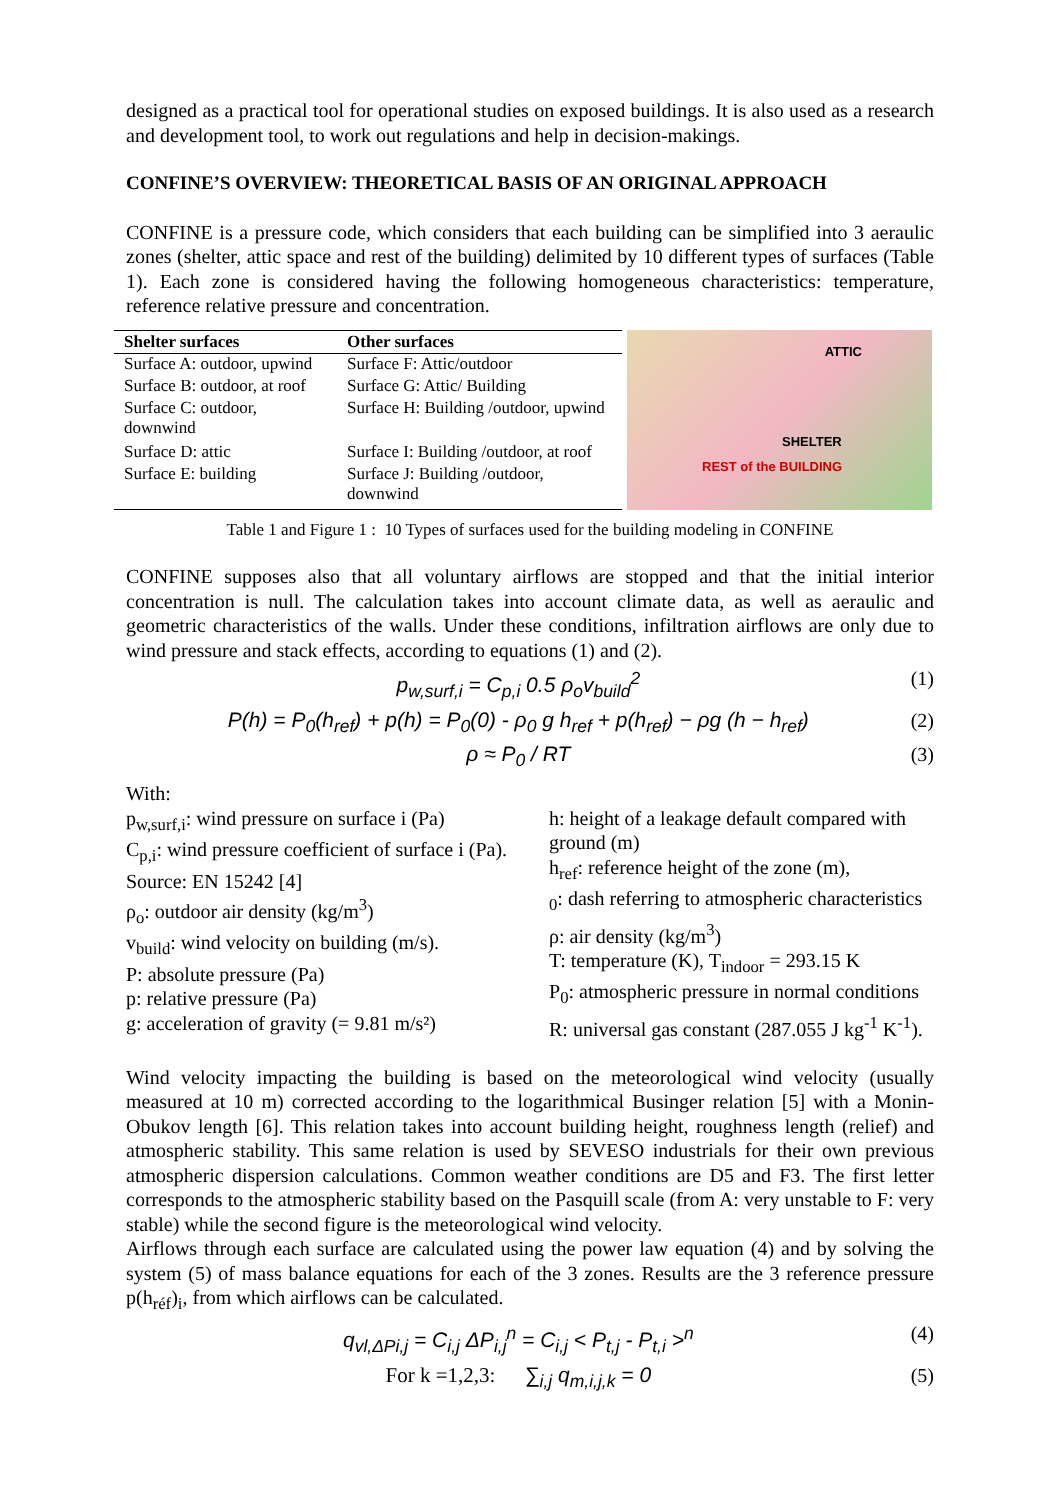designed as a practical tool for operational studies on exposed buildings. It is also used as a research and development tool, to work out regulations and help in decision-makings.
CONFINE’S OVERVIEW: THEORETICAL BASIS OF AN ORIGINAL APPROACH
CONFINE is a pressure code, which considers that each building can be simplified into 3 aeraulic zones (shelter, attic space and rest of the building) delimited by 10 different types of surfaces (Table 1). Each zone is considered having the following homogeneous characteristics: temperature, reference relative pressure and concentration.
| Shelter surfaces | Other surfaces |
| --- | --- |
| Surface A: outdoor, upwind | Surface F: Attic/outdoor |
| Surface B: outdoor, at roof | Surface G: Attic/ Building |
| Surface C: outdoor, downwind | Surface H: Building /outdoor, upwind |
| Surface D: attic | Surface I: Building /outdoor, at roof |
| Surface E: building | Surface J: Building /outdoor, downwind |
ATTIC
SHELTER
REST of the BUILDING
Table 1 and Figure 1 : 10 Types of surfaces used for the building modeling in CONFINE
CONFINE supposes also that all voluntary airflows are stopped and that the initial interior concentration is null. The calculation takes into account climate data, as well as aeraulic and geometric characteristics of the walls. Under these conditions, infiltration airflows are only due to wind pressure and stack effects, according to equations (1) and (2).
p<sub>w,surf,i</sub> = C<sub>p,i</sub> 0.5 ρ<sub>o</sub>v<sub>build</sub><sup>2</sup> (1)
P(h) = P<sub>0</sub>(h<sub>ref</sub>) + p(h) = P<sub>0</sub>(0) - ρ<sub>0</sub> g h<sub>ref</sub> + p(h<sub>ref</sub>) − ρg (h − h<sub>ref</sub>) (2)
ρ ≈ P<sub>0</sub> / RT (3)
With:
p<sub>w,surf,i</sub>: wind pressure on surface i (Pa)
C<sub>p,i</sub>: wind pressure coefficient of surface i (Pa). Source: EN 15242 [4]
ρ<sub>o</sub>: outdoor air density (kg/m<sup>3</sup>)
v<sub>build</sub>: wind velocity on building (m/s).
P: absolute pressure (Pa)
p: relative pressure (Pa)
g: acceleration of gravity (= 9.81 m/s²)
h: height of a leakage default compared with ground (m)
h<sub>ref</sub>: reference height of the zone (m),
<sub>0</sub>: dash referring to atmospheric characteristics
ρ: air density (kg/m<sup>3</sup>)
T: temperature (K), T<sub>indoor</sub> = 293.15 K
P<sub>0</sub>: atmospheric pressure in normal conditions
R: universal gas constant (287.055 J kg<sup>-1</sup> K<sup>-1</sup>).
Wind velocity impacting the building is based on the meteorological wind velocity (usually measured at 10 m) corrected according to the logarithmical Businger relation [5] with a Monin-Obukov length [6]. This relation takes into account building height, roughness length (relief) and atmospheric stability. This same relation is used by SEVESO industrials for their own previous atmospheric dispersion calculations. Common weather conditions are D5 and F3. The first letter corresponds to the atmospheric stability based on the Pasquill scale (from A: very unstable to F: very stable) while the second figure is the meteorological wind velocity.
Airflows through each surface are calculated using the power law equation (4) and by solving the system (5) of mass balance equations for each of the 3 zones. Results are the 3 reference pressure p(h<sub>réf</sub>)<sub>i</sub>, from which airflows can be calculated.
q<sub>vl,ΔPi,j</sub> = C<sub>i,j</sub> ΔP<sub>i,j</sub><sup>n</sup> = C<sub>i,j</sub> < P<sub>t,j</sub> - P<sub>t,i</sub> ><sup>n</sup> (4)
For k =1,2,3: ∑<sub>i,j</sub> q<sub>m,i,j,k</sub> = 0 (5)